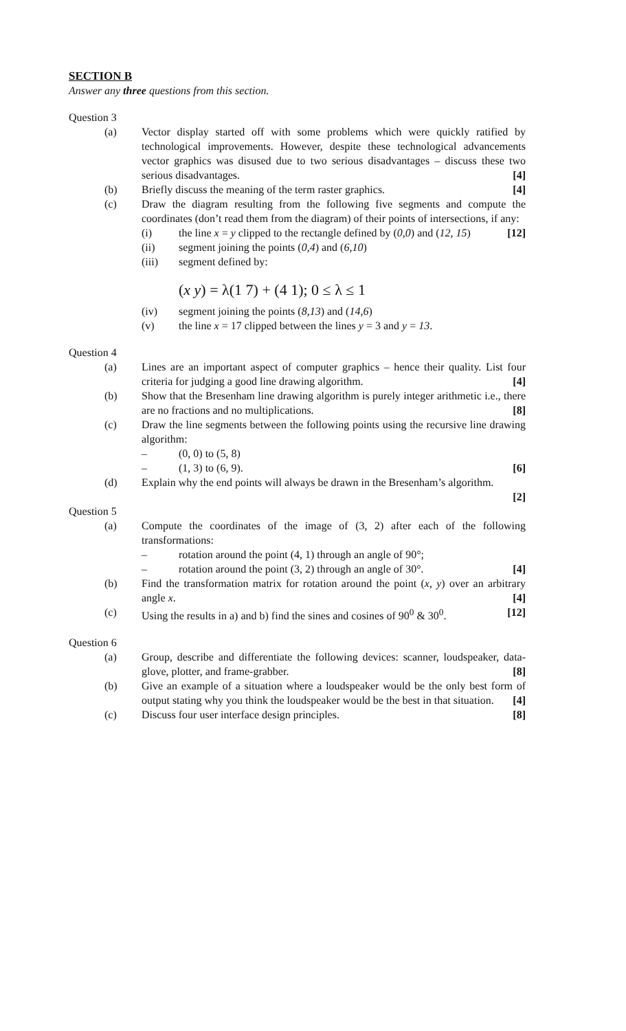SECTION B
Answer any three questions from this section.
Question 3
(a) Vector display started off with some problems which were quickly ratified by technological improvements. However, despite these technological advancements vector graphics was disused due to two serious disadvantages – discuss these two serious disadvantages. [4]
(b) Briefly discuss the meaning of the term raster graphics. [4]
(c) Draw the diagram resulting from the following five segments and compute the coordinates (don’t read them from the diagram) of their points of intersections, if any: [12]
(i) the line x = y clipped to the rectangle defined by (0,0) and (12, 15)
(ii) segment joining the points (0,4) and (6,10)
(iii) segment defined by:
(x y) = λ(1 7) + (4 1); 0 ≤ λ ≤ 1
(iv) segment joining the points (8,13) and (14,6)
(v) the line x = 17 clipped between the lines y = 3 and y = 13.
Question 4
(a) Lines are an important aspect of computer graphics – hence their quality. List four criteria for judging a good line drawing algorithm. [4]
(b) Show that the Bresenham line drawing algorithm is purely integer arithmetic i.e., there are no fractions and no multiplications. [8]
(c) Draw the line segments between the following points using the recursive line drawing algorithm:
– (0, 0) to (5, 8)
– (1, 3) to (6, 9). [6]
(d) Explain why the end points will always be drawn in the Bresenham’s algorithm.
[2]
Question 5
(a) Compute the coordinates of the image of (3, 2) after each of the following transformations:
– rotation around the point (4, 1) through an angle of 90°;
– rotation around the point (3, 2) through an angle of 30°. [4]
(b) Find the transformation matrix for rotation around the point (x, y) over an arbitrary angle x. [4]
(c) Using the results in a) and b) find the sines and cosines of 90<sup>0</sup> & 30<sup>0</sup>. [12]
Question 6
(a) Group, describe and differentiate the following devices: scanner, loudspeaker, data-glove, plotter, and frame-grabber. [8]
(b) Give an example of a situation where a loudspeaker would be the only best form of output stating why you think the loudspeaker would be the best in that situation. [4]
(c) Discuss four user interface design principles. [8]